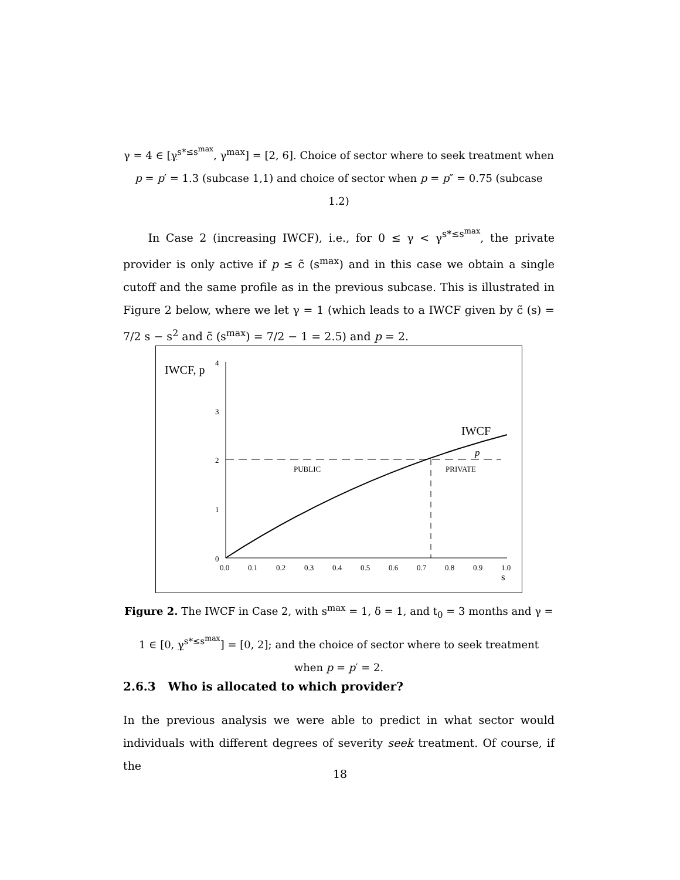γ = 4 ∈ [γ<sup>s*≤s<sup>max</sup></sup>, γ<sup>max</sup>] = [2, 6]. Choice of sector where to seek treatment when p = p′ = 1.3 (subcase 1,1) and choice of sector when p = p″ = 0.75 (subcase 1.2)
In Case 2 (increasing IWCF), i.e., for 0 ≤ γ < γ<sup>s*≤s<sup>max</sup></sup>, the private provider is only active if p ≤ c̃ (s<sup>max</sup>) and in this case we obtain a single cutoff and the same profile as in the previous subcase. This is illustrated in Figure 2 below, where we let γ = 1 (which leads to a IWCF given by c̃ (s) = 7/2 s − s<sup>2</sup> and c̃ (s<sup>max</sup>) = 7/2 − 1 = 2.5) and p = 2.
IWCF, p
4
3
2
1
0
0.0
0.1
0.2
0.3
0.4
0.5
0.6
0.7
0.8
0.9
1.0
s
IWCF
p
PUBLIC
PRIVATE
Figure 2. The IWCF in Case 2, with s<sup>max</sup> = 1, δ = 1, and t<sub>0</sub> = 3 months and γ = 1 ∈ [0, γ<sup>s*≤s<sup>max</sup></sup>] = [0, 2]; and the choice of sector where to seek treatment when p = p′ = 2.
2.6.3 Who is allocated to which provider?
In the previous analysis we were able to predict in what sector would individuals with different degrees of severity seek treatment. Of course, if the
18